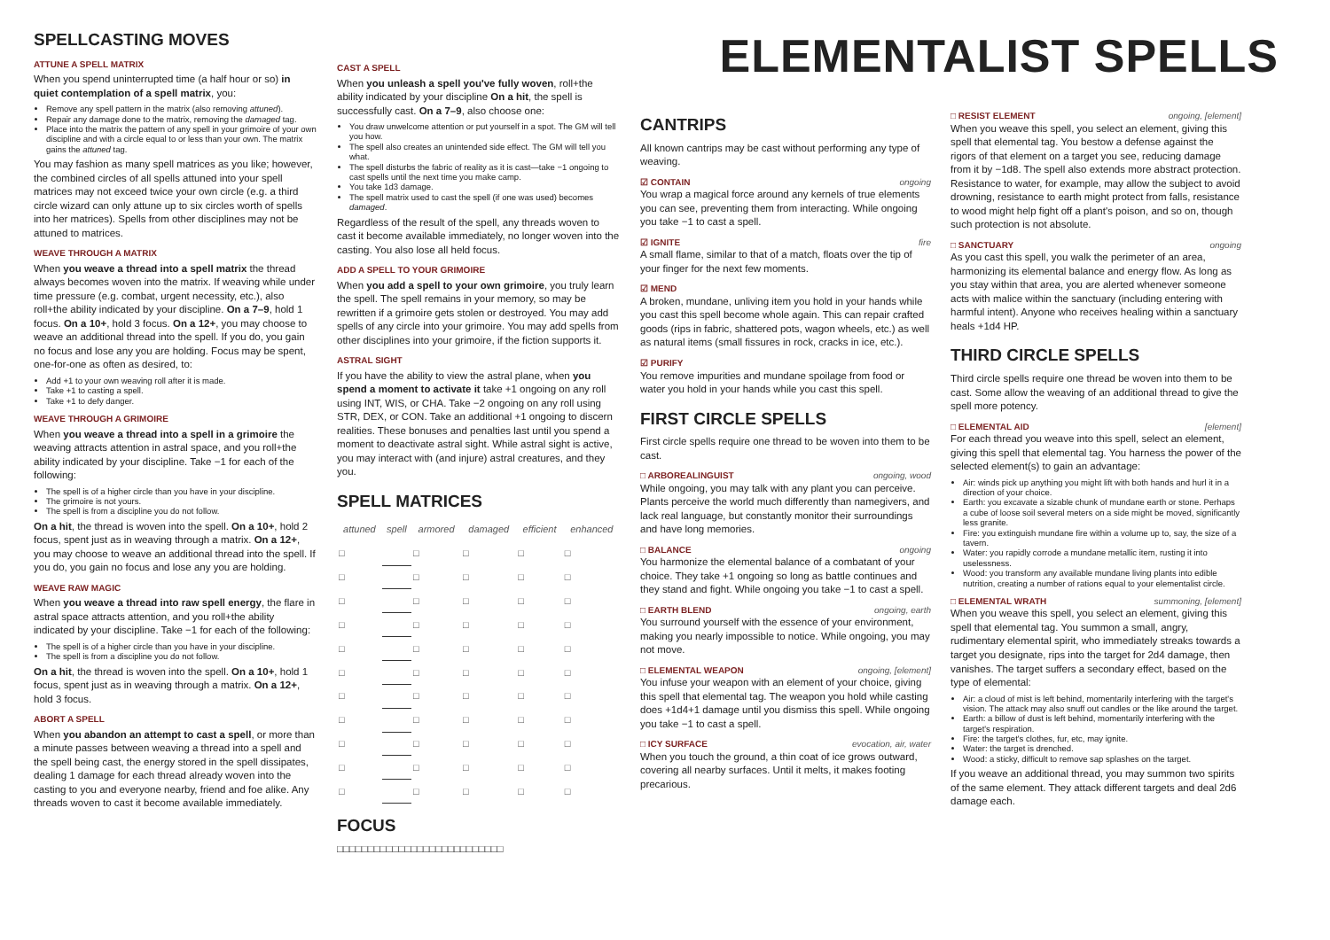SPELLCASTING MOVES
ATTUNE A SPELL MATRIX
When you spend uninterrupted time (a half hour or so) in quiet contemplation of a spell matrix, you:
Remove any spell pattern in the matrix (also removing attuned).
Repair any damage done to the matrix, removing the damaged tag.
Place into the matrix the pattern of any spell in your grimoire of your own discipline and with a circle equal to or less than your own. The matrix gains the attuned tag.
You may fashion as many spell matrices as you like; however, the combined circles of all spells attuned into your spell matrices may not exceed twice your own circle (e.g. a third circle wizard can only attune up to six circles worth of spells into her matrices). Spells from other disciplines may not be attuned to matrices.
WEAVE THROUGH A MATRIX
When you weave a thread into a spell matrix the thread always becomes woven into the matrix. If weaving while under time pressure (e.g. combat, urgent necessity, etc.), also roll+the ability indicated by your discipline. On a 7–9, hold 1 focus. On a 10+, hold 3 focus. On a 12+, you may choose to weave an additional thread into the spell. If you do, you gain no focus and lose any you are holding. Focus may be spent, one-for-one as often as desired, to:
Add +1 to your own weaving roll after it is made.
Take +1 to casting a spell.
Take +1 to defy danger.
WEAVE THROUGH A GRIMOIRE
When you weave a thread into a spell in a grimoire the weaving attracts attention in astral space, and you roll+the ability indicated by your discipline. Take −1 for each of the following:
The spell is of a higher circle than you have in your discipline.
The grimoire is not yours.
The spell is from a discipline you do not follow.
On a hit, the thread is woven into the spell. On a 10+, hold 2 focus, spent just as in weaving through a matrix. On a 12+, you may choose to weave an additional thread into the spell. If you do, you gain no focus and lose any you are holding.
WEAVE RAW MAGIC
When you weave a thread into raw spell energy, the flare in astral space attracts attention, and you roll+the ability indicated by your discipline. Take −1 for each of the following:
The spell is of a higher circle than you have in your discipline.
The spell is from a discipline you do not follow.
On a hit, the thread is woven into the spell. On a 10+, hold 1 focus, spent just as in weaving through a matrix. On a 12+, hold 3 focus.
ABORT A SPELL
When you abandon an attempt to cast a spell, or more than a minute passes between weaving a thread into a spell and the spell being cast, the energy stored in the spell dissipates, dealing 1 damage for each thread already woven into the casting to you and everyone nearby, friend and foe alike. Any threads woven to cast it become available immediately.
CAST A SPELL
When you unleash a spell you've fully woven, roll+the ability indicated by your discipline On a hit, the spell is successfully cast. On a 7–9, also choose one:
You draw unwelcome attention or put yourself in a spot. The GM will tell you how.
The spell also creates an unintended side effect. The GM will tell you what.
The spell disturbs the fabric of reality as it is cast—take −1 ongoing to cast spells until the next time you make camp.
You take 1d3 damage.
The spell matrix used to cast the spell (if one was used) becomes damaged.
Regardless of the result of the spell, any threads woven to cast it become available immediately, no longer woven into the casting. You also lose all held focus.
ADD A SPELL TO YOUR GRIMOIRE
When you add a spell to your own grimoire, you truly learn the spell. The spell remains in your memory, so may be rewritten if a grimoire gets stolen or destroyed. You may add spells of any circle into your grimoire. You may add spells from other disciplines into your grimoire, if the fiction supports it.
ASTRAL SIGHT
If you have the ability to view the astral plane, when you spend a moment to activate it take +1 ongoing on any roll using INT, WIS, or CHA. Take −2 ongoing on any roll using STR, DEX, or CON. Take an additional +1 ongoing to discern realities. These bonuses and penalties last until you spend a moment to deactivate astral sight. While astral sight is active, you may interact with (and injure) astral creatures, and they you.
SPELL MATRICES
| attuned | spell | armored | damaged | efficient | enhanced |
| --- | --- | --- | --- | --- | --- |
| □ | | □ | □ | □ | □ |
| □ | | □ | □ | □ | □ |
| □ | | □ | □ | □ | □ |
| □ | | □ | □ | □ | □ |
| □ | | □ | □ | □ | □ |
| □ | | □ | □ | □ | □ |
| □ | | □ | □ | □ | □ |
| □ | | □ | □ | □ | □ |
| □ | | □ | □ | □ | □ |
| □ | | □ | □ | □ | □ |
| □ | | □ | □ | □ | □ |
FOCUS
□□□□□□□□□□□□□□□□□□□□□□□□□□□
ELEMENTALIST SPELLS
CANTRIPS
All known cantrips may be cast without performing any type of weaving.
☑ CONTAIN ongoing
You wrap a magical force around any kernels of true elements you can see, preventing them from interacting. While ongoing you take −1 to cast a spell.
☑ IGNITE fire
A small flame, similar to that of a match, floats over the tip of your finger for the next few moments.
☑ MEND
A broken, mundane, unliving item you hold in your hands while you cast this spell become whole again. This can repair crafted goods (rips in fabric, shattered pots, wagon wheels, etc.) as well as natural items (small fissures in rock, cracks in ice, etc.).
☑ PURIFY
You remove impurities and mundane spoilage from food or water you hold in your hands while you cast this spell.
FIRST CIRCLE SPELLS
First circle spells require one thread to be woven into them to be cast.
□ ARBOREALINGUIST ongoing, wood
While ongoing, you may talk with any plant you can perceive. Plants perceive the world much differently than namegivers, and lack real language, but constantly monitor their surroundings and have long memories.
□ BALANCE ongoing
You harmonize the elemental balance of a combatant of your choice. They take +1 ongoing so long as battle continues and they stand and fight. While ongoing you take −1 to cast a spell.
□ EARTH BLEND ongoing, earth
You surround yourself with the essence of your environment, making you nearly impossible to notice. While ongoing, you may not move.
□ ELEMENTAL WEAPON ongoing, [element]
You infuse your weapon with an element of your choice, giving this spell that elemental tag. The weapon you hold while casting does +1d4+1 damage until you dismiss this spell. While ongoing you take −1 to cast a spell.
□ ICY SURFACE evocation, air, water
When you touch the ground, a thin coat of ice grows outward, covering all nearby surfaces. Until it melts, it makes footing precarious.
□ RESIST ELEMENT ongoing, [element]
When you weave this spell, you select an element, giving this spell that elemental tag. You bestow a defense against the rigors of that element on a target you see, reducing damage from it by −1d8. The spell also extends more abstract protection. Resistance to water, for example, may allow the subject to avoid drowning, resistance to earth might protect from falls, resistance to wood might help fight off a plant's poison, and so on, though such protection is not absolute.
□ SANCTUARY ongoing
As you cast this spell, you walk the perimeter of an area, harmonizing its elemental balance and energy flow. As long as you stay within that area, you are alerted whenever someone acts with malice within the sanctuary (including entering with harmful intent). Anyone who receives healing within a sanctuary heals +1d4 HP.
THIRD CIRCLE SPELLS
Third circle spells require one thread be woven into them to be cast. Some allow the weaving of an additional thread to give the spell more potency.
□ ELEMENTAL AID [element]
For each thread you weave into this spell, select an element, giving this spell that elemental tag. You harness the power of the selected element(s) to gain an advantage:
Air: winds pick up anything you might lift with both hands and hurl it in a direction of your choice.
Earth: you excavate a sizable chunk of mundane earth or stone. Perhaps a cube of loose soil several meters on a side might be moved, significantly less granite.
Fire: you extinguish mundane fire within a volume up to, say, the size of a tavern.
Water: you rapidly corrode a mundane metallic item, rusting it into uselessness.
Wood: you transform any available mundane living plants into edible nutrition, creating a number of rations equal to your elementalist circle.
□ ELEMENTAL WRATH summoning, [element]
When you weave this spell, you select an element, giving this spell that elemental tag. You summon a small, angry, rudimentary elemental spirit, who immediately streaks towards a target you designate, rips into the target for 2d4 damage, then vanishes. The target suffers a secondary effect, based on the type of elemental:
Air: a cloud of mist is left behind, momentarily interfering with the target's vision. The attack may also snuff out candles or the like around the target.
Earth: a billow of dust is left behind, momentarily interfering with the target's respiration.
Fire: the target's clothes, fur, etc, may ignite.
Water: the target is drenched.
Wood: a sticky, difficult to remove sap splashes on the target.
If you weave an additional thread, you may summon two spirits of the same element. They attack different targets and deal 2d6 damage each.